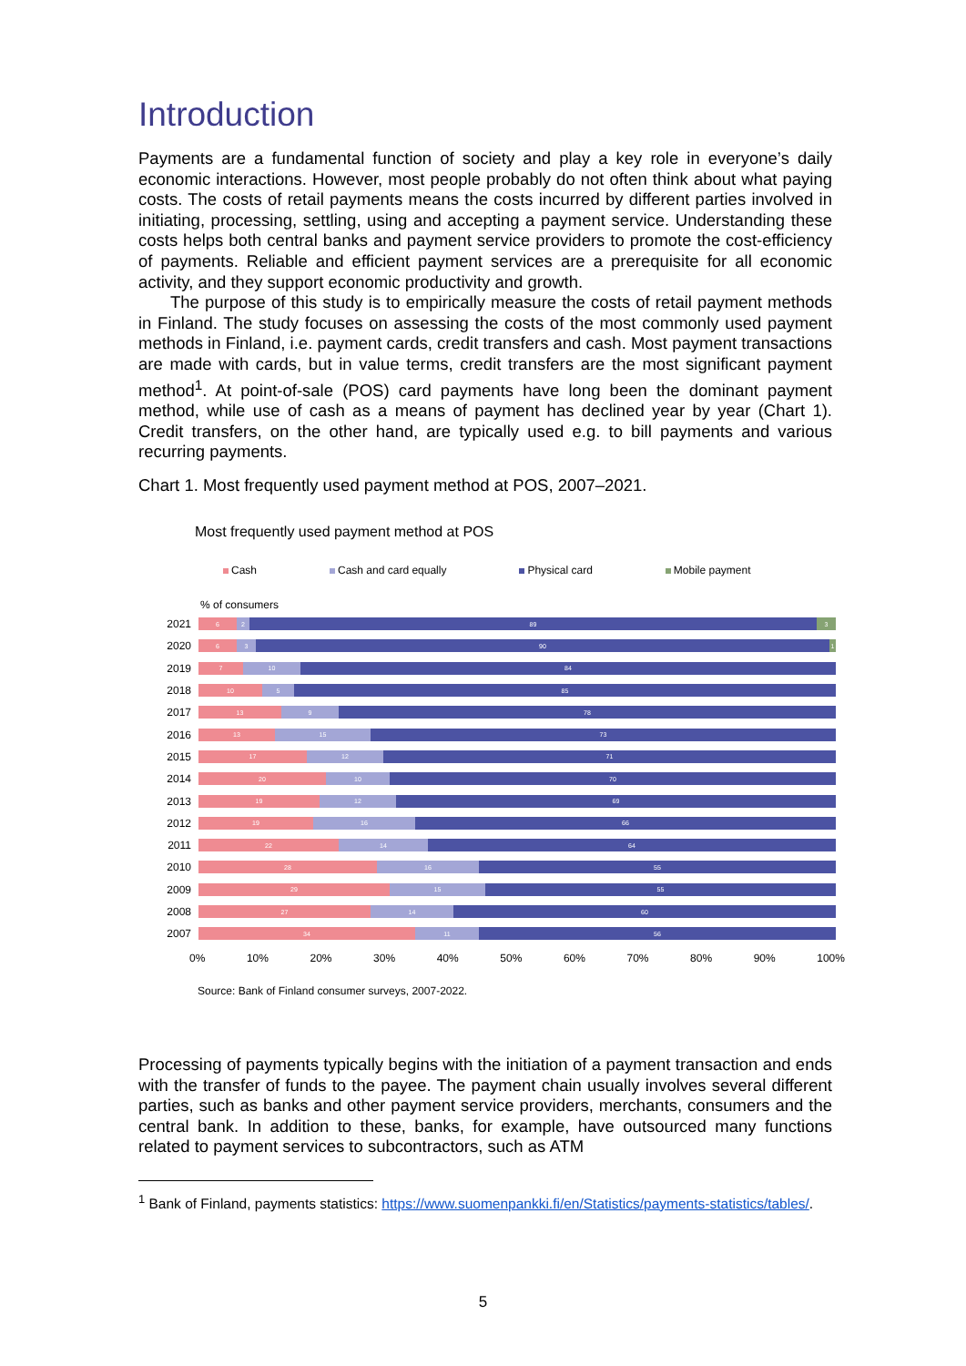Introduction
Payments are a fundamental function of society and play a key role in everyone’s daily economic interactions. However, most people probably do not often think about what paying costs. The costs of retail payments means the costs incurred by different parties involved in initiating, processing, settling, using and accepting a payment service. Understanding these costs helps both central banks and payment service providers to promote the cost-efficiency of payments. Reliable and efficient payment services are a prerequisite for all economic activity, and they support economic productivity and growth.
The purpose of this study is to empirically measure the costs of retail payment methods in Finland. The study focuses on assessing the costs of the most commonly used payment methods in Finland, i.e. payment cards, credit transfers and cash. Most payment transactions are made with cards, but in value terms, credit transfers are the most significant payment method<sup>1</sup>. At point-of-sale (POS) card payments have long been the dominant payment method, while use of cash as a means of payment has declined year by year (Chart 1). Credit transfers, on the other hand, are typically used e.g. to bill payments and various recurring payments.
Chart 1. Most frequently used payment method at POS, 2007–2021.
Most frequently used payment method at POS
Cash Cash and card equally Physical card Mobile payment
% of consumers
2021
6 2 89 3
2020
6 3 90 1
2019
7 10 84
2018
10 5 85
2017
13 9 78
2016
13 15 73
2015
17 12 71
2014
20 10 70
2013
19 12 69
2012
19 16 66
2011
22 14 64
2010
28 16 55
2009
29 15 55
2008
27 14 60
2007
34 11 56
0% 10% 20% 30% 40% 50% 60% 70% 80% 90% 100%
Source: Bank of Finland consumer surveys, 2007-2022.
Processing of payments typically begins with the initiation of a payment transaction and ends with the transfer of funds to the payee. The payment chain usually involves several different parties, such as banks and other payment service providers, merchants, consumers and the central bank. In addition to these, banks, for example, have outsourced many functions related to payment services to subcontractors, such as ATM
<sup>1</sup> Bank of Finland, payments statistics: https://www.suomenpankki.fi/en/Statistics/payments-statistics/tables/.
5